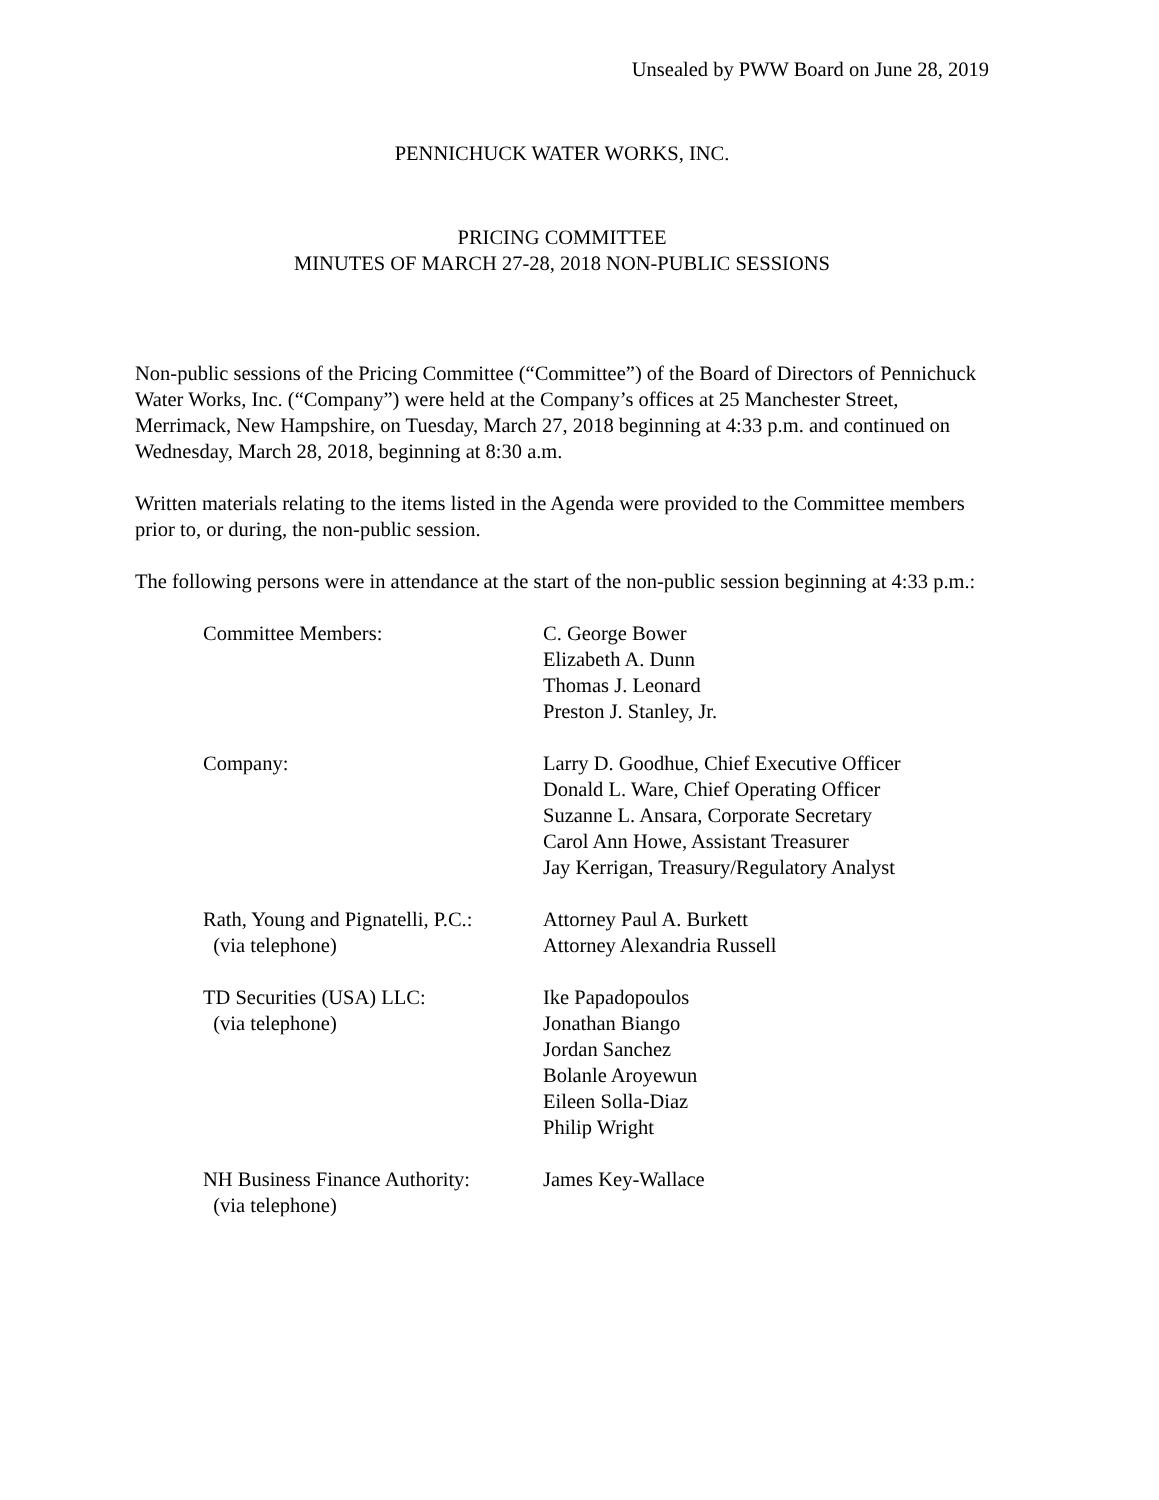Unsealed by PWW Board on June 28, 2019
PENNICHUCK WATER WORKS, INC.
PRICING COMMITTEE
MINUTES OF MARCH 27-28, 2018 NON-PUBLIC SESSIONS
Non-public sessions of the Pricing Committee (“Committee”) of the Board of Directors of Pennichuck Water Works, Inc. (“Company”) were held at the Company’s offices at 25 Manchester Street, Merrimack, New Hampshire, on Tuesday, March 27, 2018 beginning at 4:33 p.m. and continued on Wednesday, March 28, 2018, beginning at 8:30 a.m.
Written materials relating to the items listed in the Agenda were provided to the Committee members prior to, or during, the non-public session.
The following persons were in attendance at the start of the non-public session beginning at 4:33 p.m.:
Committee Members:
C. George Bower
Elizabeth A. Dunn
Thomas J. Leonard
Preston J. Stanley, Jr.
Company:
Larry D. Goodhue, Chief Executive Officer
Donald L. Ware, Chief Operating Officer
Suzanne L. Ansara, Corporate Secretary
Carol Ann Howe, Assistant Treasurer
Jay Kerrigan, Treasury/Regulatory Analyst
Rath, Young and Pignatelli, P.C.:
(via telephone)
Attorney Paul A. Burkett
Attorney Alexandria Russell
TD Securities (USA) LLC:
(via telephone)
Ike Papadopoulos
Jonathan Biango
Jordan Sanchez
Bolanle Aroyewun
Eileen Solla-Diaz
Philip Wright
NH Business Finance Authority:
(via telephone)
James Key-Wallace